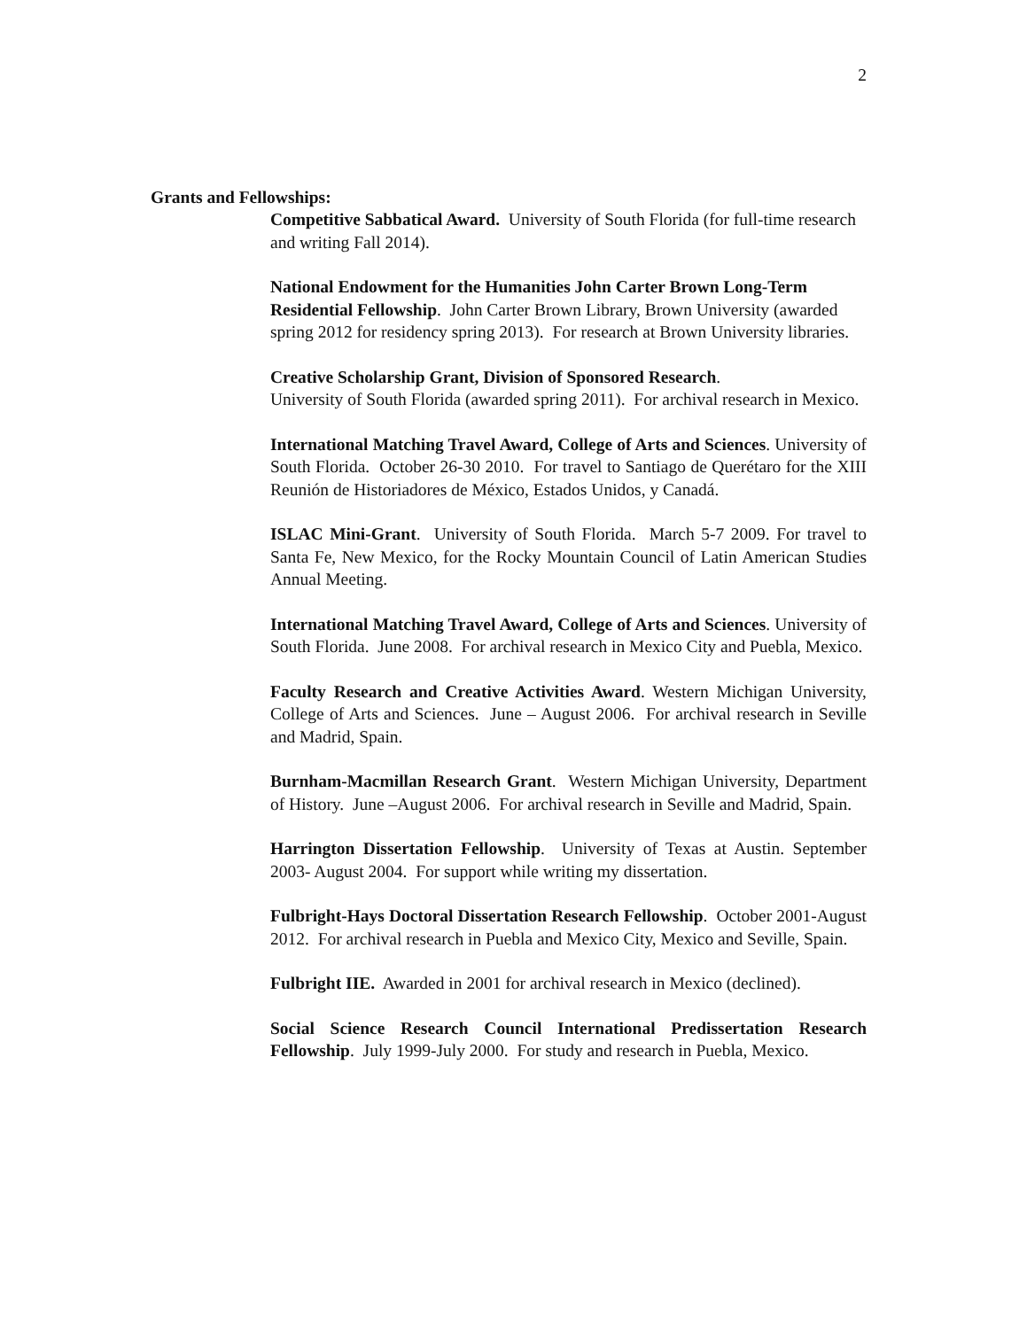2
Grants and Fellowships:
Competitive Sabbatical Award. University of South Florida (for full-time research and writing Fall 2014).
National Endowment for the Humanities John Carter Brown Long-Term Residential Fellowship. John Carter Brown Library, Brown University (awarded spring 2012 for residency spring 2013). For research at Brown University libraries.
Creative Scholarship Grant, Division of Sponsored Research.
University of South Florida (awarded spring 2011). For archival research in Mexico.
International Matching Travel Award, College of Arts and Sciences. University of South Florida. October 26-30 2010. For travel to Santiago de Querétaro for the XIII Reunión de Historiadores de México, Estados Unidos, y Canadá.
ISLAC Mini-Grant. University of South Florida. March 5-7 2009. For travel to Santa Fe, New Mexico, for the Rocky Mountain Council of Latin American Studies Annual Meeting.
International Matching Travel Award, College of Arts and Sciences. University of South Florida. June 2008. For archival research in Mexico City and Puebla, Mexico.
Faculty Research and Creative Activities Award. Western Michigan University, College of Arts and Sciences. June – August 2006. For archival research in Seville and Madrid, Spain.
Burnham-Macmillan Research Grant. Western Michigan University, Department of History. June –August 2006. For archival research in Seville and Madrid, Spain.
Harrington Dissertation Fellowship. University of Texas at Austin. September 2003- August 2004. For support while writing my dissertation.
Fulbright-Hays Doctoral Dissertation Research Fellowship. October 2001-August 2012. For archival research in Puebla and Mexico City, Mexico and Seville, Spain.
Fulbright IIE. Awarded in 2001 for archival research in Mexico (declined).
Social Science Research Council International Predissertation Research Fellowship. July 1999-July 2000. For study and research in Puebla, Mexico.